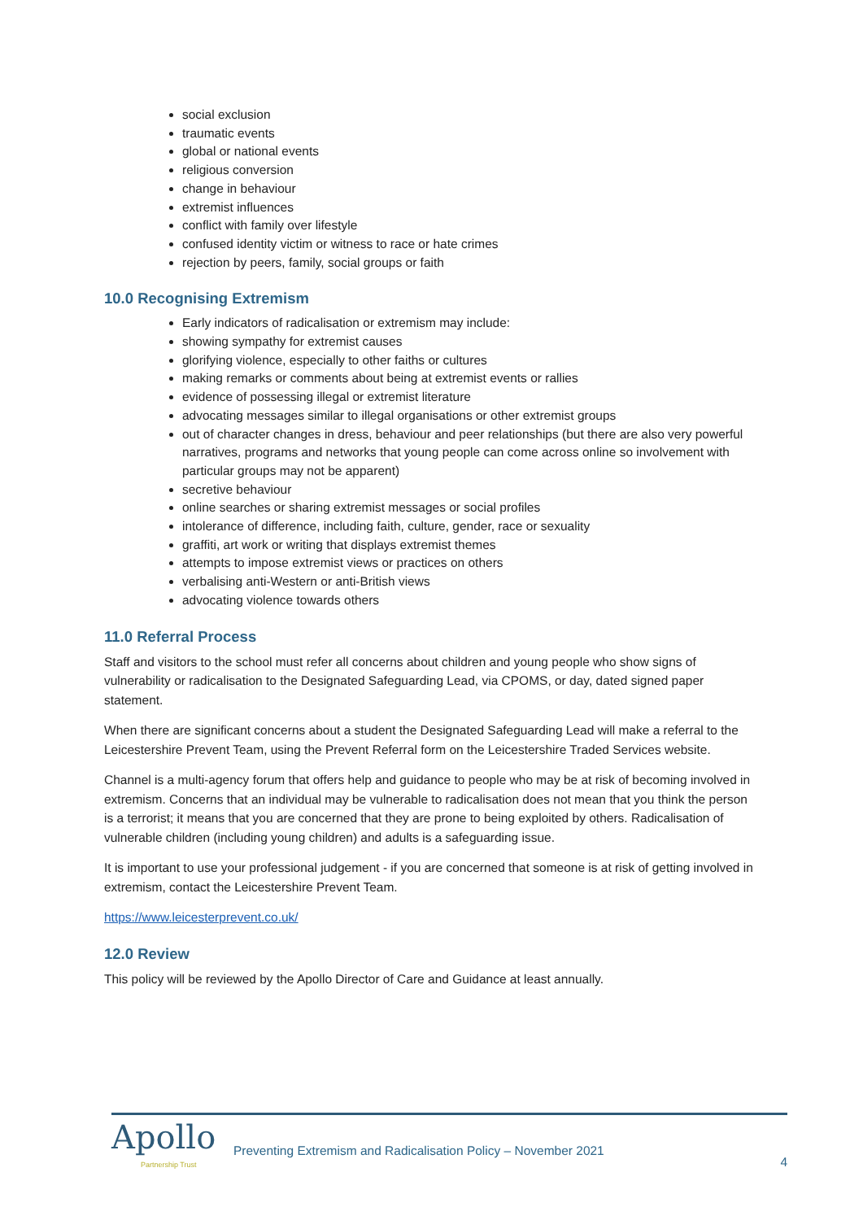social exclusion
traumatic events
global or national events
religious conversion
change in behaviour
extremist influences
conflict with family over lifestyle
confused identity victim or witness to race or hate crimes
rejection by peers, family, social groups or faith
10.0 Recognising Extremism
Early indicators of radicalisation or extremism may include:
showing sympathy for extremist causes
glorifying violence, especially to other faiths or cultures
making remarks or comments about being at extremist events or rallies
evidence of possessing illegal or extremist literature
advocating messages similar to illegal organisations or other extremist groups
out of character changes in dress, behaviour and peer relationships (but there are also very powerful narratives, programs and networks that young people can come across online so involvement with particular groups may not be apparent)
secretive behaviour
online searches or sharing extremist messages or social profiles
intolerance of difference, including faith, culture, gender, race or sexuality
graffiti, art work or writing that displays extremist themes
attempts to impose extremist views or practices on others
verbalising anti-Western or anti-British views
advocating violence towards others
11.0 Referral Process
Staff and visitors to the school must refer all concerns about children and young people who show signs of vulnerability or radicalisation to the Designated Safeguarding Lead, via CPOMS, or day, dated signed paper statement.
When there are significant concerns about a student the Designated Safeguarding Lead will make a referral to the Leicestershire Prevent Team, using the Prevent Referral form on the Leicestershire Traded Services website.
Channel is a multi-agency forum that offers help and guidance to people who may be at risk of becoming involved in extremism. Concerns that an individual may be vulnerable to radicalisation does not mean that you think the person is a terrorist; it means that you are concerned that they are prone to being exploited by others. Radicalisation of vulnerable children (including young children) and adults is a safeguarding issue.
It is important to use your professional judgement - if you are concerned that someone is at risk of getting involved in extremism, contact the Leicestershire Prevent Team.
https://www.leicesterprevent.co.uk/
12.0 Review
This policy will be reviewed by the Apollo Director of Care and Guidance at least annually.
Apollo
Partnership Trust
Preventing Extremism and Radicalisation Policy – November 2021
4